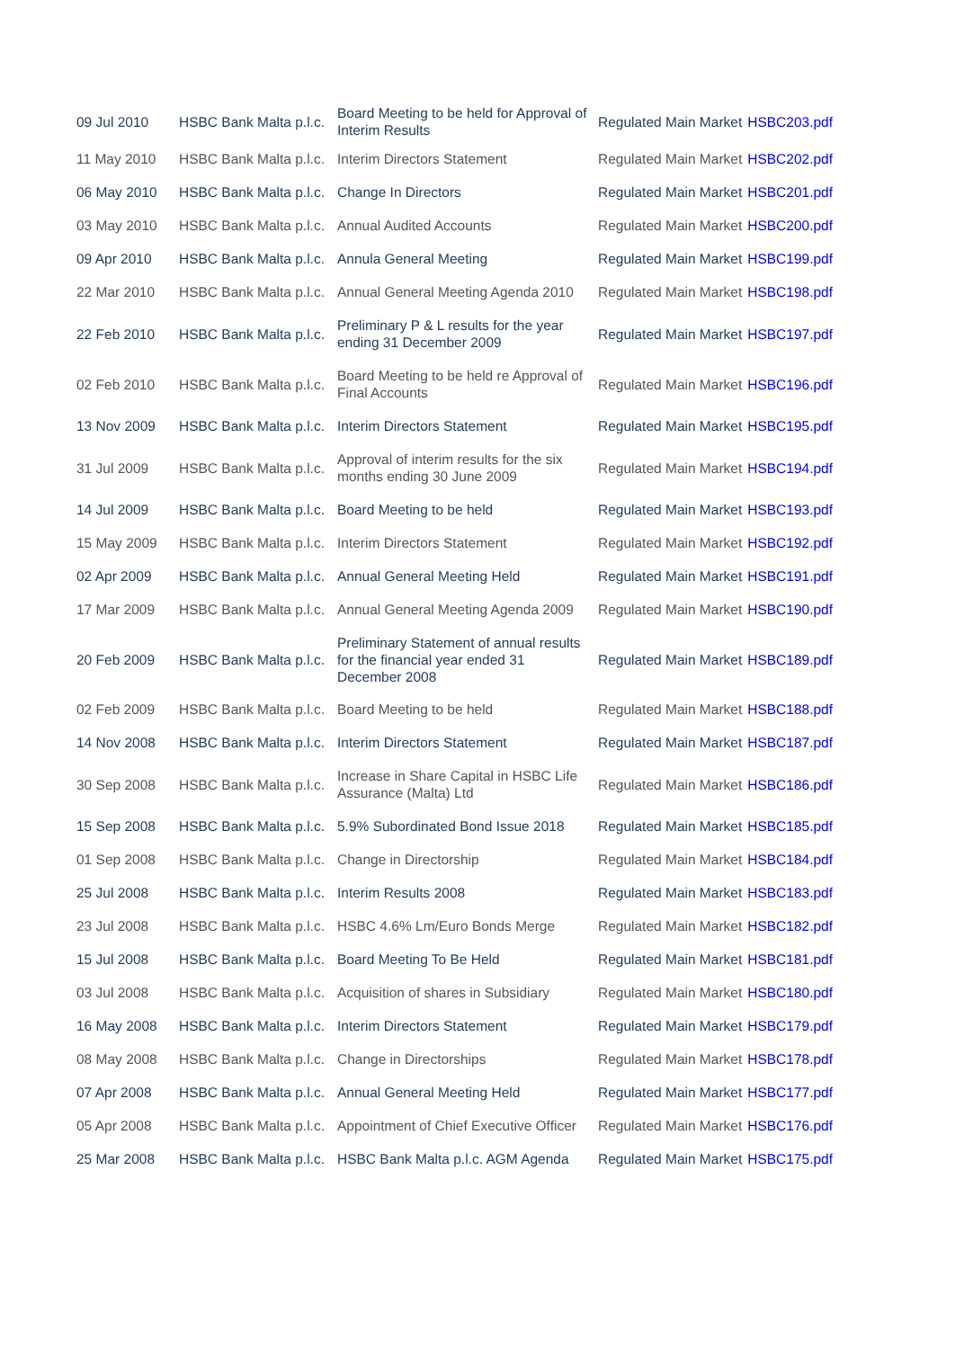| 09 Jul 2010 | HSBC Bank Malta p.l.c. | Board Meeting to be held for Approval of Interim Results | Regulated Main Market | HSBC203.pdf |
| 11 May 2010 | HSBC Bank Malta p.l.c. | Interim Directors Statement | Regulated Main Market | HSBC202.pdf |
| 06 May 2010 | HSBC Bank Malta p.l.c. | Change In Directors | Regulated Main Market | HSBC201.pdf |
| 03 May 2010 | HSBC Bank Malta p.l.c. | Annual Audited Accounts | Regulated Main Market | HSBC200.pdf |
| 09 Apr 2010 | HSBC Bank Malta p.l.c. | Annula General Meeting | Regulated Main Market | HSBC199.pdf |
| 22 Mar 2010 | HSBC Bank Malta p.l.c. | Annual General Meeting Agenda 2010 | Regulated Main Market | HSBC198.pdf |
| 22 Feb 2010 | HSBC Bank Malta p.l.c. | Preliminary P & L results for the year ending 31 December 2009 | Regulated Main Market | HSBC197.pdf |
| 02 Feb 2010 | HSBC Bank Malta p.l.c. | Board Meeting to be held re Approval of Final Accounts | Regulated Main Market | HSBC196.pdf |
| 13 Nov 2009 | HSBC Bank Malta p.l.c. | Interim Directors Statement | Regulated Main Market | HSBC195.pdf |
| 31 Jul 2009 | HSBC Bank Malta p.l.c. | Approval of interim results for the six months ending 30 June 2009 | Regulated Main Market | HSBC194.pdf |
| 14 Jul 2009 | HSBC Bank Malta p.l.c. | Board Meeting to be held | Regulated Main Market | HSBC193.pdf |
| 15 May 2009 | HSBC Bank Malta p.l.c. | Interim Directors Statement | Regulated Main Market | HSBC192.pdf |
| 02 Apr 2009 | HSBC Bank Malta p.l.c. | Annual General Meeting Held | Regulated Main Market | HSBC191.pdf |
| 17 Mar 2009 | HSBC Bank Malta p.l.c. | Annual General Meeting Agenda 2009 | Regulated Main Market | HSBC190.pdf |
| 20 Feb 2009 | HSBC Bank Malta p.l.c. | Preliminary Statement of annual results for the financial year ended 31 December 2008 | Regulated Main Market | HSBC189.pdf |
| 02 Feb 2009 | HSBC Bank Malta p.l.c. | Board Meeting to be held | Regulated Main Market | HSBC188.pdf |
| 14 Nov 2008 | HSBC Bank Malta p.l.c. | Interim Directors Statement | Regulated Main Market | HSBC187.pdf |
| 30 Sep 2008 | HSBC Bank Malta p.l.c. | Increase in Share Capital in HSBC Life Assurance (Malta) Ltd | Regulated Main Market | HSBC186.pdf |
| 15 Sep 2008 | HSBC Bank Malta p.l.c. | 5.9% Subordinated Bond Issue 2018 | Regulated Main Market | HSBC185.pdf |
| 01 Sep 2008 | HSBC Bank Malta p.l.c. | Change in Directorship | Regulated Main Market | HSBC184.pdf |
| 25 Jul 2008 | HSBC Bank Malta p.l.c. | Interim Results 2008 | Regulated Main Market | HSBC183.pdf |
| 23 Jul 2008 | HSBC Bank Malta p.l.c. | HSBC 4.6% Lm/Euro Bonds Merge | Regulated Main Market | HSBC182.pdf |
| 15 Jul 2008 | HSBC Bank Malta p.l.c. | Board Meeting To Be Held | Regulated Main Market | HSBC181.pdf |
| 03 Jul 2008 | HSBC Bank Malta p.l.c. | Acquisition of shares in Subsidiary | Regulated Main Market | HSBC180.pdf |
| 16 May 2008 | HSBC Bank Malta p.l.c. | Interim Directors Statement | Regulated Main Market | HSBC179.pdf |
| 08 May 2008 | HSBC Bank Malta p.l.c. | Change in Directorships | Regulated Main Market | HSBC178.pdf |
| 07 Apr 2008 | HSBC Bank Malta p.l.c. | Annual General Meeting Held | Regulated Main Market | HSBC177.pdf |
| 05 Apr 2008 | HSBC Bank Malta p.l.c. | Appointment of Chief Executive Officer | Regulated Main Market | HSBC176.pdf |
| 25 Mar 2008 | HSBC Bank Malta p.l.c. | HSBC Bank Malta p.l.c. AGM Agenda | Regulated Main Market | HSBC175.pdf |